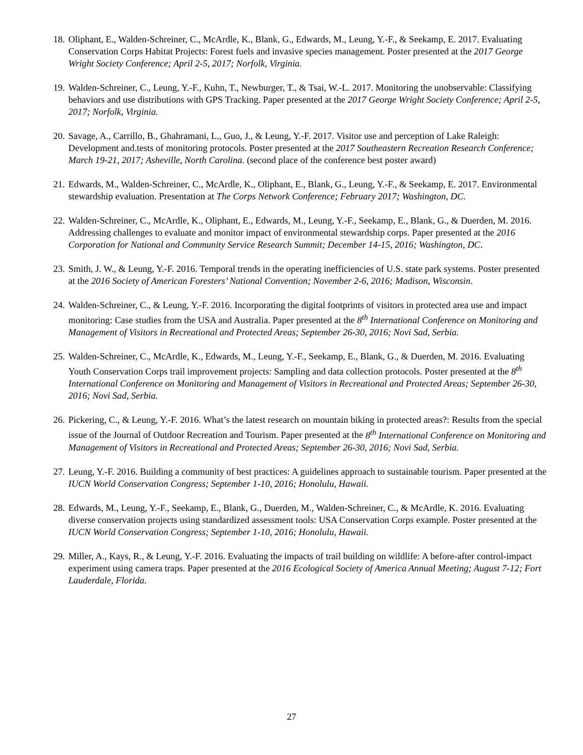18.
Oliphant, E., Walden-Schreiner, C., McArdle, K., Blank, G., Edwards, M., Leung, Y.-F., & Seekamp, E. 2017. Evaluating Conservation Corps Habitat Projects: Forest fuels and invasive species management. Poster presented at the 2017 George Wright Society Conference; April 2-5, 2017; Norfolk, Virginia.
19.
Walden-Schreiner, C., Leung, Y.-F., Kuhn, T., Newburger, T., & Tsai, W.-L. 2017. Monitoring the unobservable: Classifying behaviors and use distributions with GPS Tracking. Paper presented at the 2017 George Wright Society Conference; April 2-5, 2017; Norfolk, Virginia.
20.
Savage, A., Carrillo, B., Ghahramani, L., Guo, J., & Leung, Y.-F. 2017. Visitor use and perception of Lake Raleigh: Development and.tests of monitoring protocols. Poster presented at the 2017 Southeastern Recreation Research Conference; March 19-21, 2017; Asheville, North Carolina. (second place of the conference best poster award)
21.
Edwards, M., Walden-Schreiner, C., McArdle, K., Oliphant, E., Blank, G., Leung, Y.-F., & Seekamp, E. 2017. Environmental stewardship evaluation. Presentation at The Corps Network Conference; February 2017; Washington, DC.
22.
Walden-Schreiner, C., McArdle, K., Oliphant, E., Edwards, M., Leung, Y.-F., Seekamp, E., Blank, G., & Duerden, M. 2016. Addressing challenges to evaluate and monitor impact of environmental stewardship corps. Paper presented at the 2016 Corporation for National and Community Service Research Summit; December 14-15, 2016; Washington, DC.
23.
Smith, J. W., & Leung, Y.-F. 2016. Temporal trends in the operating inefficiencies of U.S. state park systems. Poster presented at the 2016 Society of American Foresters’ National Convention; November 2-6, 2016; Madison, Wisconsin.
24.
Walden-Schreiner, C., & Leung, Y.-F. 2016. Incorporating the digital footprints of visitors in protected area use and impact monitoring: Case studies from the USA and Australia. Paper presented at the 8<sup>th</sup> International Conference on Monitoring and Management of Visitors in Recreational and Protected Areas; September 26-30, 2016; Novi Sad, Serbia.
25.
Walden-Schreiner, C., McArdle, K., Edwards, M., Leung, Y.-F., Seekamp, E., Blank, G., & Duerden, M. 2016. Evaluating Youth Conservation Corps trail improvement projects: Sampling and data collection protocols. Poster presented at the 8<sup>th</sup> International Conference on Monitoring and Management of Visitors in Recreational and Protected Areas; September 26-30, 2016; Novi Sad, Serbia.
26.
Pickering, C., & Leung, Y.-F. 2016. What’s the latest research on mountain biking in protected areas?: Results from the special issue of the Journal of Outdoor Recreation and Tourism. Paper presented at the 8<sup>th</sup> International Conference on Monitoring and Management of Visitors in Recreational and Protected Areas; September 26-30, 2016; Novi Sad, Serbia.
27.
Leung, Y.-F. 2016. Building a community of best practices: A guidelines approach to sustainable tourism. Paper presented at the IUCN World Conservation Congress; September 1-10, 2016; Honolulu, Hawaii.
28.
Edwards, M., Leung, Y.-F., Seekamp, E., Blank, G., Duerden, M., Walden-Schreiner, C., & McArdle, K. 2016. Evaluating diverse conservation projects using standardized assessment tools: USA Conservation Corps example. Poster presented at the IUCN World Conservation Congress; September 1-10, 2016; Honolulu, Hawaii.
29.
Miller, A., Kays, R., & Leung, Y.-F. 2016. Evaluating the impacts of trail building on wildlife: A before-after control-impact experiment using camera traps. Paper presented at the 2016 Ecological Society of America Annual Meeting; August 7-12; Fort Lauderdale, Florida.
27